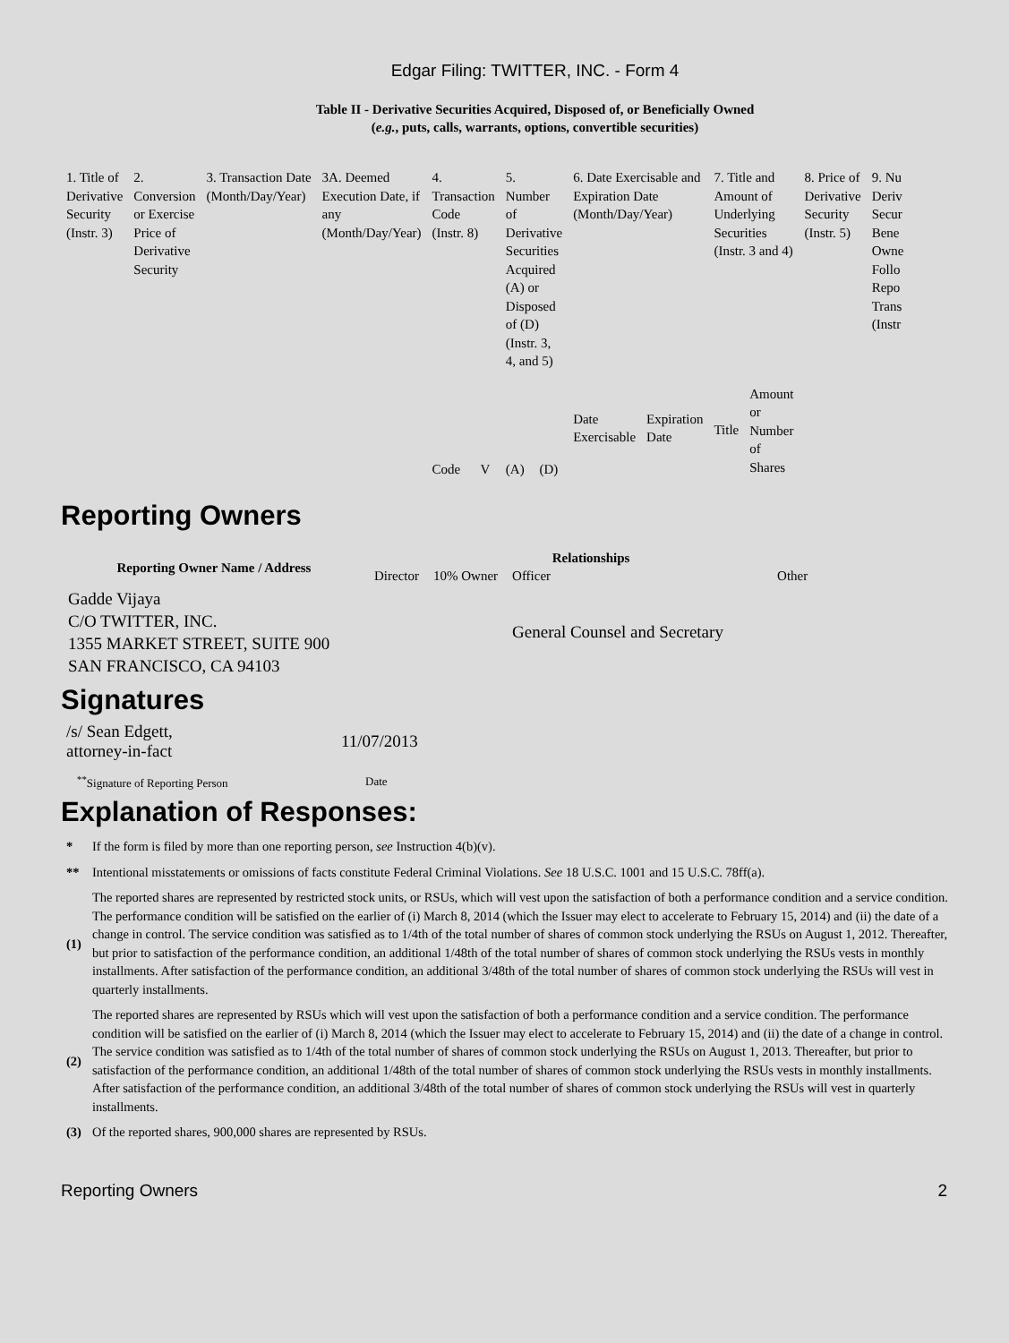Edgar Filing: TWITTER, INC. - Form 4
Table II - Derivative Securities Acquired, Disposed of, or Beneficially Owned
(e.g., puts, calls, warrants, options, convertible securities)
| 1. Title of Derivative Security (Instr. 3) | 2. Conversion or Exercise Price of Derivative Security | 3. Transaction Date (Month/Day/Year) | 3A. Deemed Execution Date, if any (Month/Day/Year) | 4. Transaction Code (Instr. 8) | | 5. Number of Derivative Securities Acquired (A) or Disposed of (D) (Instr. 3, 4, and 5) | | 6. Date Exercisable and Expiration Date (Month/Day/Year) | | 7. Title and Amount of Underlying Securities (Instr. 3 and 4) | | 8. Price of Derivative Security (Instr. 5) | 9. Nu Deriv Secur Bene Owne Follo Repo Trans (Instr |
| | | | | Code | V | (A) | (D) | Date Exercisable | Expiration Date | Title | Amount or Number of Shares | | |
Reporting Owners
| Reporting Owner Name / Address | Relationships | | | |
| --- | --- | --- | --- | --- |
| | Director | 10% Owner | Officer | Other |
| Gadde Vijaya C/O TWITTER, INC. 1355 MARKET STREET, SUITE 900 SAN FRANCISCO, CA 94103 | | | General Counsel and Secretary | |
Signatures
| /s/ Sean Edgett, attorney-in-fact | 11/07/2013 |
| <sup>**</sup> Signature of Reporting Person | Date |
Explanation of Responses:
| * | If the form is filed by more than one reporting person, see Instruction 4(b)(v). |
| ** | Intentional misstatements or omissions of facts constitute Federal Criminal Violations. See 18 U.S.C. 1001 and 15 U.S.C. 78ff(a). |
| (1) | The reported shares are represented by restricted stock units, or RSUs, which will vest upon the satisfaction of both a performance condition and a service condition. The performance condition will be satisfied on the earlier of (i) March 8, 2014 (which the Issuer may elect to accelerate to February 15, 2014) and (ii) the date of a change in control. The service condition was satisfied as to 1/4th of the total number of shares of common stock underlying the RSUs on August 1, 2012. Thereafter, but prior to satisfaction of the performance condition, an additional 1/48th of the total number of shares of common stock underlying the RSUs vests in monthly installments. After satisfaction of the performance condition, an additional 3/48th of the total number of shares of common stock underlying the RSUs will vest in quarterly installments. |
| (2) | The reported shares are represented by RSUs which will vest upon the satisfaction of both a performance condition and a service condition. The performance condition will be satisfied on the earlier of (i) March 8, 2014 (which the Issuer may elect to accelerate to February 15, 2014) and (ii) the date of a change in control. The service condition was satisfied as to 1/4th of the total number of shares of common stock underlying the RSUs on August 1, 2013. Thereafter, but prior to satisfaction of the performance condition, an additional 1/48th of the total number of shares of common stock underlying the RSUs vests in monthly installments. After satisfaction of the performance condition, an additional 3/48th of the total number of shares of common stock underlying the RSUs will vest in quarterly installments. |
| (3) | Of the reported shares, 900,000 shares are represented by RSUs. |
Reporting Owners 2